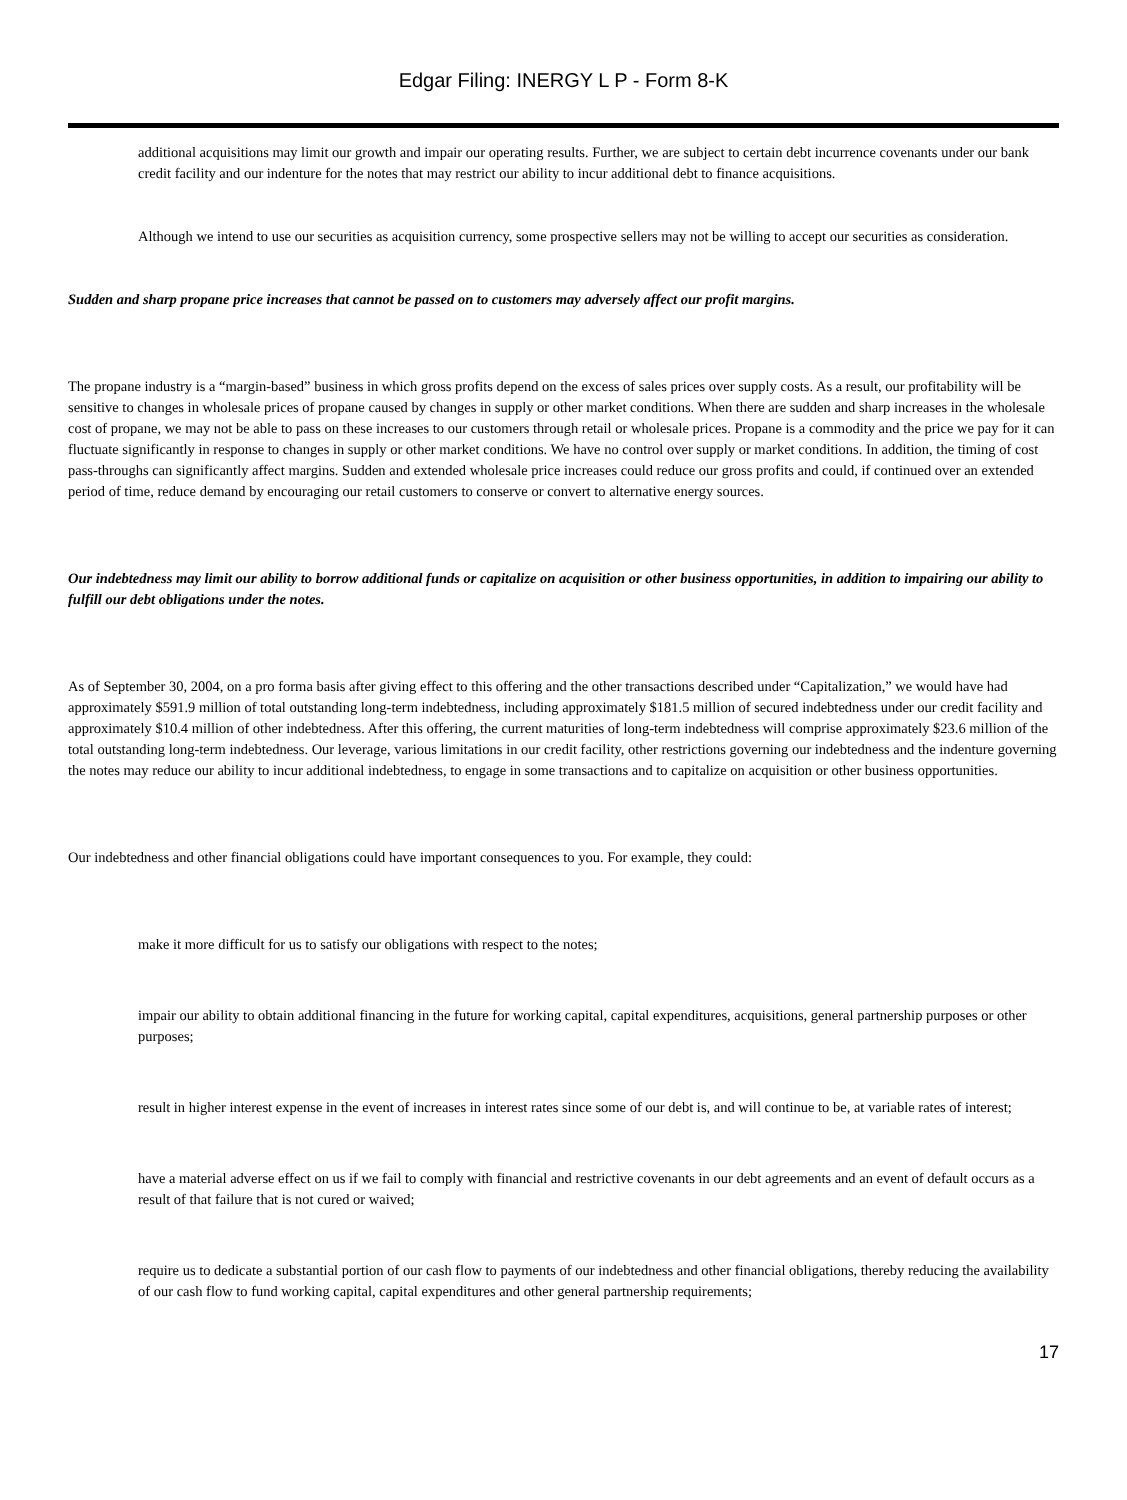Edgar Filing: INERGY L P - Form 8-K
additional acquisitions may limit our growth and impair our operating results. Further, we are subject to certain debt incurrence covenants under our bank credit facility and our indenture for the notes that may restrict our ability to incur additional debt to finance acquisitions.
Although we intend to use our securities as acquisition currency, some prospective sellers may not be willing to accept our securities as consideration.
Sudden and sharp propane price increases that cannot be passed on to customers may adversely affect our profit margins.
The propane industry is a “margin-based” business in which gross profits depend on the excess of sales prices over supply costs. As a result, our profitability will be sensitive to changes in wholesale prices of propane caused by changes in supply or other market conditions. When there are sudden and sharp increases in the wholesale cost of propane, we may not be able to pass on these increases to our customers through retail or wholesale prices. Propane is a commodity and the price we pay for it can fluctuate significantly in response to changes in supply or other market conditions. We have no control over supply or market conditions. In addition, the timing of cost pass-throughs can significantly affect margins. Sudden and extended wholesale price increases could reduce our gross profits and could, if continued over an extended period of time, reduce demand by encouraging our retail customers to conserve or convert to alternative energy sources.
Our indebtedness may limit our ability to borrow additional funds or capitalize on acquisition or other business opportunities, in addition to impairing our ability to fulfill our debt obligations under the notes.
As of September 30, 2004, on a pro forma basis after giving effect to this offering and the other transactions described under “Capitalization,” we would have had approximately $591.9 million of total outstanding long-term indebtedness, including approximately $181.5 million of secured indebtedness under our credit facility and approximately $10.4 million of other indebtedness. After this offering, the current maturities of long-term indebtedness will comprise approximately $23.6 million of the total outstanding long-term indebtedness. Our leverage, various limitations in our credit facility, other restrictions governing our indebtedness and the indenture governing the notes may reduce our ability to incur additional indebtedness, to engage in some transactions and to capitalize on acquisition or other business opportunities.
Our indebtedness and other financial obligations could have important consequences to you. For example, they could:
make it more difficult for us to satisfy our obligations with respect to the notes;
impair our ability to obtain additional financing in the future for working capital, capital expenditures, acquisitions, general partnership purposes or other purposes;
result in higher interest expense in the event of increases in interest rates since some of our debt is, and will continue to be, at variable rates of interest;
have a material adverse effect on us if we fail to comply with financial and restrictive covenants in our debt agreements and an event of default occurs as a result of that failure that is not cured or waived;
require us to dedicate a substantial portion of our cash flow to payments of our indebtedness and other financial obligations, thereby reducing the availability of our cash flow to fund working capital, capital expenditures and other general partnership requirements;
17